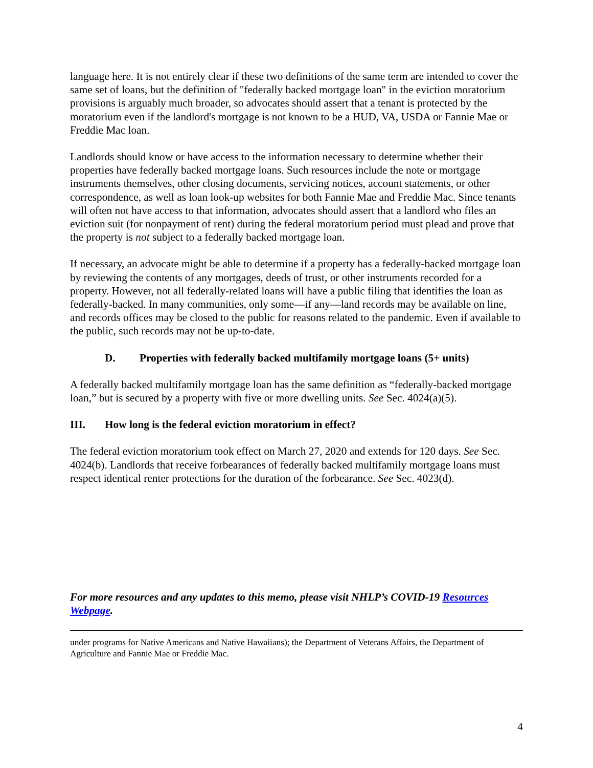language here. It is not entirely clear if these two definitions of the same term are intended to cover the same set of loans, but the definition of "federally backed mortgage loan" in the eviction moratorium provisions is arguably much broader, so advocates should assert that a tenant is protected by the moratorium even if the landlord's mortgage is not known to be a HUD, VA, USDA or Fannie Mae or Freddie Mac loan.
Landlords should know or have access to the information necessary to determine whether their properties have federally backed mortgage loans. Such resources include the note or mortgage instruments themselves, other closing documents, servicing notices, account statements, or other correspondence, as well as loan look-up websites for both Fannie Mae and Freddie Mac. Since tenants will often not have access to that information, advocates should assert that a landlord who files an eviction suit (for nonpayment of rent) during the federal moratorium period must plead and prove that the property is not subject to a federally backed mortgage loan.
If necessary, an advocate might be able to determine if a property has a federally-backed mortgage loan by reviewing the contents of any mortgages, deeds of trust, or other instruments recorded for a property. However, not all federally-related loans will have a public filing that identifies the loan as federally-backed. In many communities, only some—if any—land records may be available on line, and records offices may be closed to the public for reasons related to the pandemic. Even if available to the public, such records may not be up-to-date.
D. Properties with federally backed multifamily mortgage loans (5+ units)
A federally backed multifamily mortgage loan has the same definition as “federally-backed mortgage loan,” but is secured by a property with five or more dwelling units. See Sec. 4024(a)(5).
III. How long is the federal eviction moratorium in effect?
The federal eviction moratorium took effect on March 27, 2020 and extends for 120 days. See Sec. 4024(b). Landlords that receive forbearances of federally backed multifamily mortgage loans must respect identical renter protections for the duration of the forbearance. See Sec. 4023(d).
For more resources and any updates to this memo, please visit NHLP’s COVID-19 Resources Webpage.
under programs for Native Americans and Native Hawaiians); the Department of Veterans Affairs, the Department of Agriculture and Fannie Mae or Freddie Mac.
4